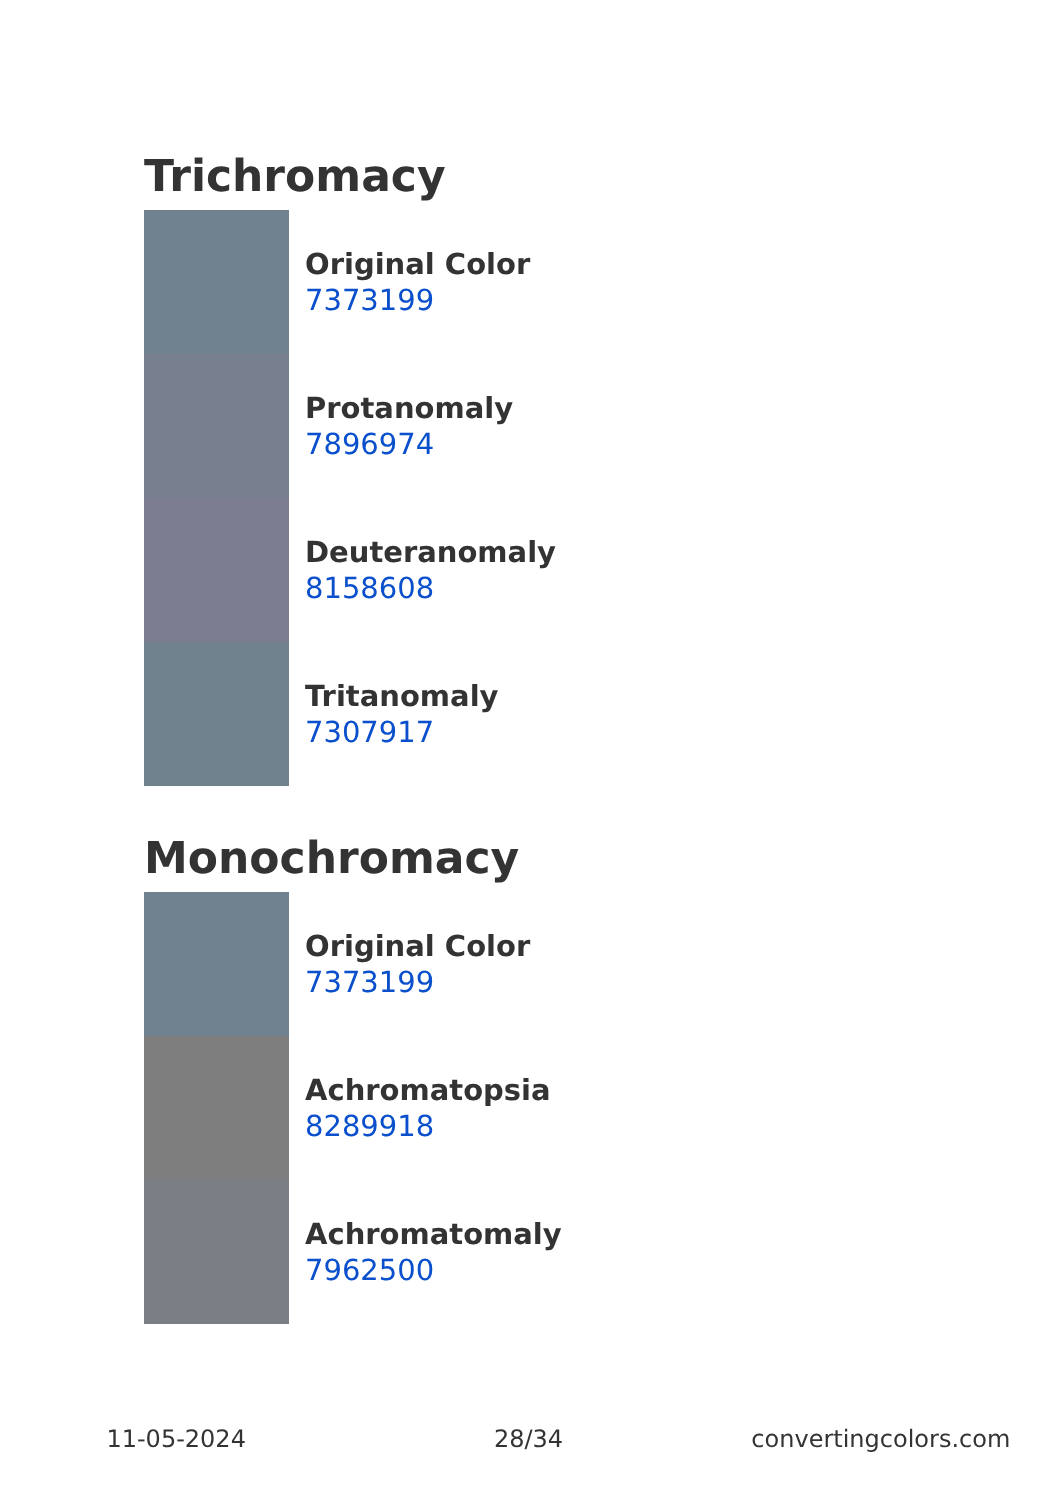Trichromacy
Original Color
7373199
Protanomaly
7896974
Deuteranomaly
8158608
Tritanomaly
7307917
Monochromacy
Original Color
7373199
Achromatopsia
8289918
Achromatomaly
7962500
11-05-2024 28/34 convertingcolors.com